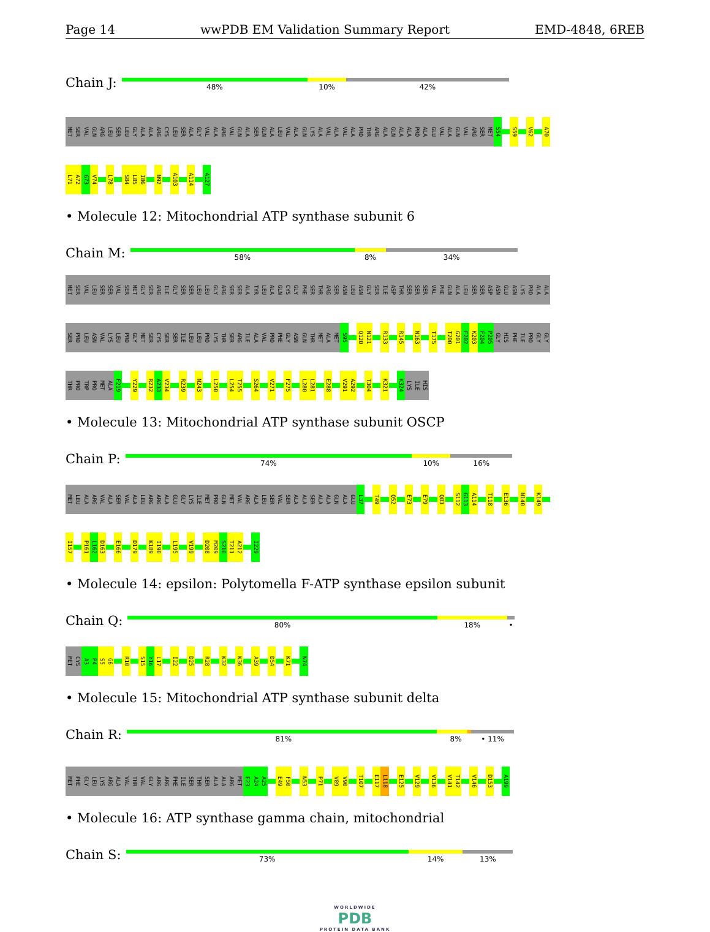Page 14 wwPDB EM Validation Summary Report EMD-4848, 6REB
Chain J:
48% 10% 42%
MET SER VAL GLN ARG LEU SER LEU GLY ALA ALA ARG CYS LEU SER ALA GLY VAL ALA ARG VAL GLN ALA SER GLN ALA LEU VAL ALA GLN LYS ALA VAL ALA VAL ALA PRO THR ARG ALA GLN ALA ALA PRO ALA GLU VAL ALA GLN VAL ARG SER MET S54 S59 V62 A70
L71 A72 G73 V74 L78 S84 L85 I86 N92 A103 A114 A127
• Molecule 12: Mitochondrial ATP synthase subunit 6
Chain M:
58% 8% 34%
MET SER VAL LEU SER SER VAL SER MET GLY SER ARG ILE GLY SER SER LEU LEU GLY ARG SER SER ALA TYR LEU ALA GLN CYS GLY PHE SER THR ARG SER ASN LEU ASN GLY SER ILE ASP THR SER SER SER VAL PHE GLN ALA LEU SER SER ASP ASN GLU ASN LYS PRO ALA ALA
SER PRO LEU ASN VAL LYS LEU PRO GLY MET SER CYS SER SER ILE LEU LEU PRO LYS THR SER ARG ILE ALA VAL PRO PHE GLY ASN GLN THR MET ALA MET S95 Q120 N121 R133 R145 N163 T175 T200 G201 F202 K203 F204 P205 GLY HIS PHE ILE PRO GLY GLY
THR PRO TRP PRO MET ALA F219 Y229 R232 A233 V234 R239 N243 L250 L254 T255 S264 V271 F275 L280 L281 E288 V291 A292 T304 K321 K324 LYS ILE HIS
• Molecule 13: Mitochondrial ATP synthase subunit OSCP
Chain P:
74% 10% 16%
MET LEU ALA ARG VAL ALA SER VAL ALA LEU ARG ARG ALA GLU GLY LYS ILE MET PRO GLN MET VAL ARG ALA LEU SER VAL SER ALA ALA SER ALA ALA GLN ALA GLU L37 T49 Q52 E73 E79 Q83 S112 G113 A114 T118 E136 N140 K149
I157 P161 L162 D163 E166 D179 K189 I190 L195 V199 D208 M209 S210 T211 A212 I229
• Molecule 14: epsilon: Polytomella F-ATP synthase epsilon subunit
Chain Q:
80% 18% •
MET CYS A3 P4 S5 G6 R10 S15 Y16 L17 I22 D25 R28 K32 K36 A39 D54 K71 N74
• Molecule 15: Mitochondrial ATP synthase subunit delta
Chain R:
81% 8% • 11%
MET PHE GLY LEU LYS ARG ALA VAL THR VAL GLY ARG ARG PHE ILE SER THR SER ALA ALA ARG MET E23 A24 A25 E49 F50 N53 P71 V89 V90 T107 E117 L118 E125 V129 V136 V141 T142 V146 D153 A199
• Molecule 16: ATP synthase gamma chain, mitochondrial
Chain S:
73% 14% 13%
WORLDWIDE
PDB
PROTEIN DATA BANK